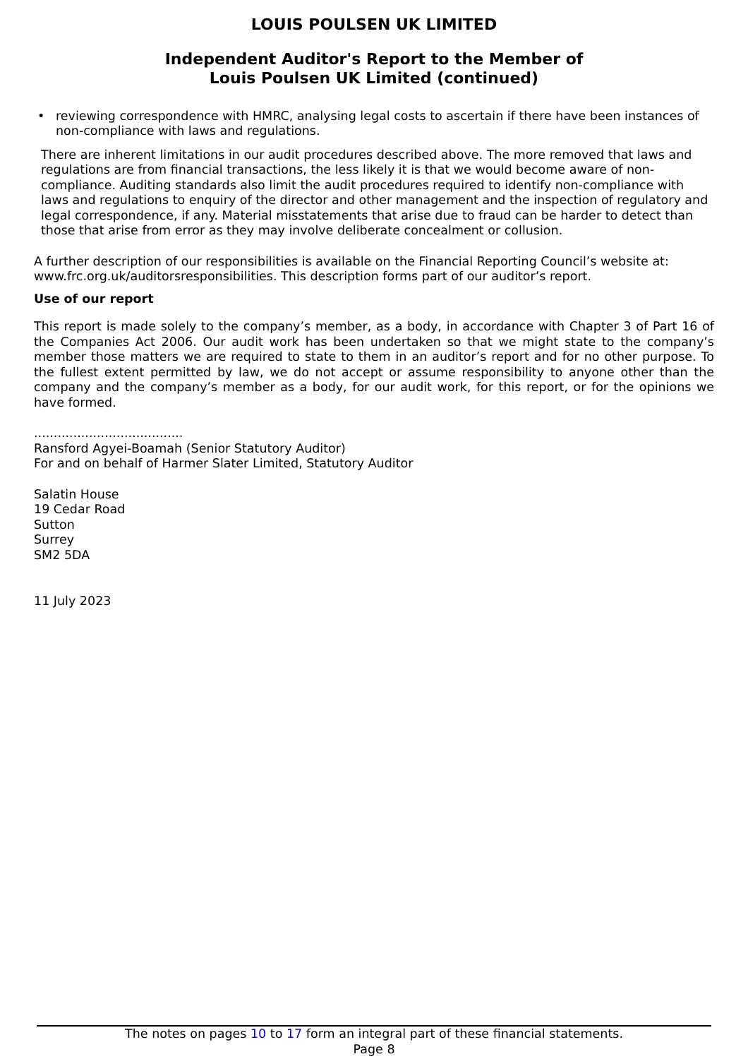LOUIS POULSEN UK LIMITED
Independent Auditor's Report to the Member of
Louis Poulsen UK Limited (continued)
• reviewing correspondence with HMRC, analysing legal costs to ascertain if there have been instances of non-compliance with laws and regulations.
There are inherent limitations in our audit procedures described above. The more removed that laws and regulations are from financial transactions, the less likely it is that we would become aware of non-compliance. Auditing standards also limit the audit procedures required to identify non-compliance with laws and regulations to enquiry of the director and other management and the inspection of regulatory and legal correspondence, if any. Material misstatements that arise due to fraud can be harder to detect than those that arise from error as they may involve deliberate concealment or collusion.
A further description of our responsibilities is available on the Financial Reporting Council’s website at: www.frc.org.uk/auditorsresponsibilities. This description forms part of our auditor’s report.
Use of our report
This report is made solely to the company’s member, as a body, in accordance with Chapter 3 of Part 16 of the Companies Act 2006. Our audit work has been undertaken so that we might state to the company’s member those matters we are required to state to them in an auditor’s report and for no other purpose. To the fullest extent permitted by law, we do not accept or assume responsibility to anyone other than the company and the company’s member as a body, for our audit work, for this report, or for the opinions we have formed.
......................................
Ransford Agyei-Boamah (Senior Statutory Auditor)
For and on behalf of Harmer Slater Limited, Statutory Auditor
Salatin House
19 Cedar Road
Sutton
Surrey
SM2 5DA
11 July 2023
The notes on pages 10 to 17 form an integral part of these financial statements.
Page 8